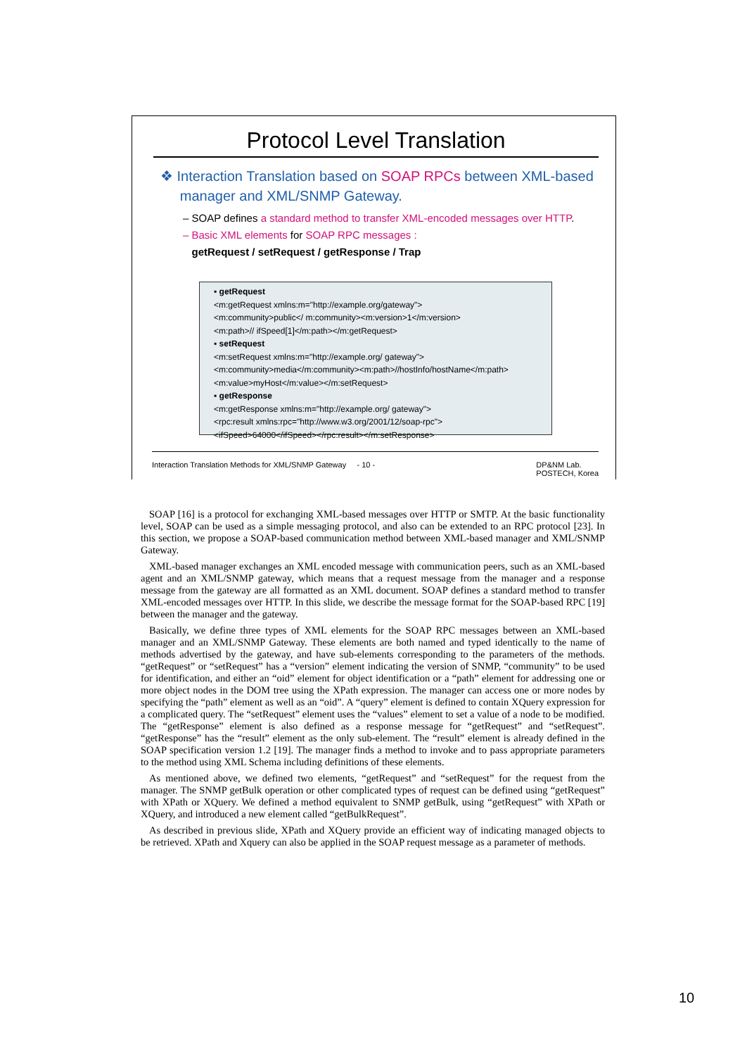Protocol Level Translation
❖ Interaction Translation based on SOAP RPCs between XML-based
manager and XML/SNMP Gateway.
– SOAP defines a standard method to transfer XML-encoded messages over HTTP.
– Basic XML elements for SOAP RPC messages :
getRequest / setRequest / getResponse / Trap
▪ getRequest
<m:getRequest xmlns:m="http://example.org/gateway">
<m:community>public</ m:community><m:version>1</m:version>
<m:path>// ifSpeed[1]</m:path></m:getRequest>
▪ setRequest
<m:setRequest xmlns:m="http://example.org/ gateway">
<m:community>media</m:community><m:path>//hostInfo/hostName</m:path>
<m:value>myHost</m:value></m:setRequest>
▪ getResponse
<m:getResponse xmlns:m="http://example.org/ gateway">
<rpc:result xmlns:rpc="http://www.w3.org/2001/12/soap-rpc">
<ifSpeed>64000</ifSpeed></rpc:result></m:setResponse>
Interaction Translation Methods for XML/SNMP Gateway - 10 - DP&NM Lab.
POSTECH, Korea
SOAP [16] is a protocol for exchanging XML-based messages over HTTP or SMTP. At the basic functionality level, SOAP can be used as a simple messaging protocol, and also can be extended to an RPC protocol [23]. In this section, we propose a SOAP-based communication method between XML-based manager and XML/SNMP Gateway.
XML-based manager exchanges an XML encoded message with communication peers, such as an XML-based agent and an XML/SNMP gateway, which means that a request message from the manager and a response message from the gateway are all formatted as an XML document. SOAP defines a standard method to transfer XML-encoded messages over HTTP. In this slide, we describe the message format for the SOAP-based RPC [19] between the manager and the gateway.
Basically, we define three types of XML elements for the SOAP RPC messages between an XML-based manager and an XML/SNMP Gateway. These elements are both named and typed identically to the name of methods advertised by the gateway, and have sub-elements corresponding to the parameters of the methods. “getRequest” or “setRequest” has a “version” element indicating the version of SNMP, “community” to be used for identification, and either an “oid” element for object identification or a “path” element for addressing one or more object nodes in the DOM tree using the XPath expression. The manager can access one or more nodes by specifying the “path” element as well as an “oid”. A “query” element is defined to contain XQuery expression for a complicated query. The “setRequest” element uses the “values” element to set a value of a node to be modified. The “getResponse” element is also defined as a response message for “getRequest” and “setRequest”. “getResponse” has the “result” element as the only sub-element. The “result” element is already defined in the SOAP specification version 1.2 [19]. The manager finds a method to invoke and to pass appropriate parameters to the method using XML Schema including definitions of these elements.
As mentioned above, we defined two elements, “getRequest” and “setRequest” for the request from the manager. The SNMP getBulk operation or other complicated types of request can be defined using “getRequest” with XPath or XQuery. We defined a method equivalent to SNMP getBulk, using “getRequest” with XPath or XQuery, and introduced a new element called “getBulkRequest”.
As described in previous slide, XPath and XQuery provide an efficient way of indicating managed objects to be retrieved. XPath and Xquery can also be applied in the SOAP request message as a parameter of methods.
10